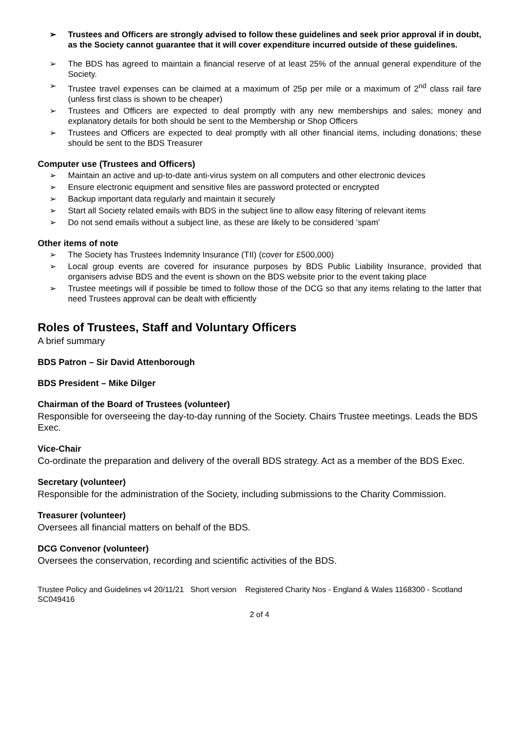➢ Trustees and Officers are strongly advised to follow these guidelines and seek prior approval if in doubt, as the Society cannot guarantee that it will cover expenditure incurred outside of these guidelines.
➢ The BDS has agreed to maintain a financial reserve of at least 25% of the annual general expenditure of the Society.
➢ Trustee travel expenses can be claimed at a maximum of 25p per mile or a maximum of 2<sup>nd</sup> class rail fare (unless first class is shown to be cheaper)
➢ Trustees and Officers are expected to deal promptly with any new memberships and sales; money and explanatory details for both should be sent to the Membership or Shop Officers
➢ Trustees and Officers are expected to deal promptly with all other financial items, including donations; these should be sent to the BDS Treasurer
Computer use (Trustees and Officers)
➢ Maintain an active and up-to-date anti-virus system on all computers and other electronic devices
➢ Ensure electronic equipment and sensitive files are password protected or encrypted
➢ Backup important data regularly and maintain it securely
➢ Start all Society related emails with BDS in the subject line to allow easy filtering of relevant items
➢ Do not send emails without a subject line, as these are likely to be considered ‘spam’
Other items of note
➢ The Society has Trustees Indemnity Insurance (TII) (cover for £500,000)
➢ Local group events are covered for insurance purposes by BDS Public Liability Insurance, provided that organisers advise BDS and the event is shown on the BDS website prior to the event taking place
➢ Trustee meetings will if possible be timed to follow those of the DCG so that any items relating to the latter that need Trustees approval can be dealt with efficiently
Roles of Trustees, Staff and Voluntary Officers
A brief summary
BDS Patron – Sir David Attenborough
BDS President – Mike Dilger
Chairman of the Board of Trustees (volunteer)
Responsible for overseeing the day-to-day running of the Society. Chairs Trustee meetings. Leads the BDS Exec.
Vice-Chair
Co-ordinate the preparation and delivery of the overall BDS strategy. Act as a member of the BDS Exec.
Secretary (volunteer)
Responsible for the administration of the Society, including submissions to the Charity Commission.
Treasurer (volunteer)
Oversees all financial matters on behalf of the BDS.
DCG Convenor (volunteer)
Oversees the conservation, recording and scientific activities of the BDS.
Trustee Policy and Guidelines v4 20/11/21 Short version Registered Charity Nos - England & Wales 1168300 - Scotland SC049416
2 of 4